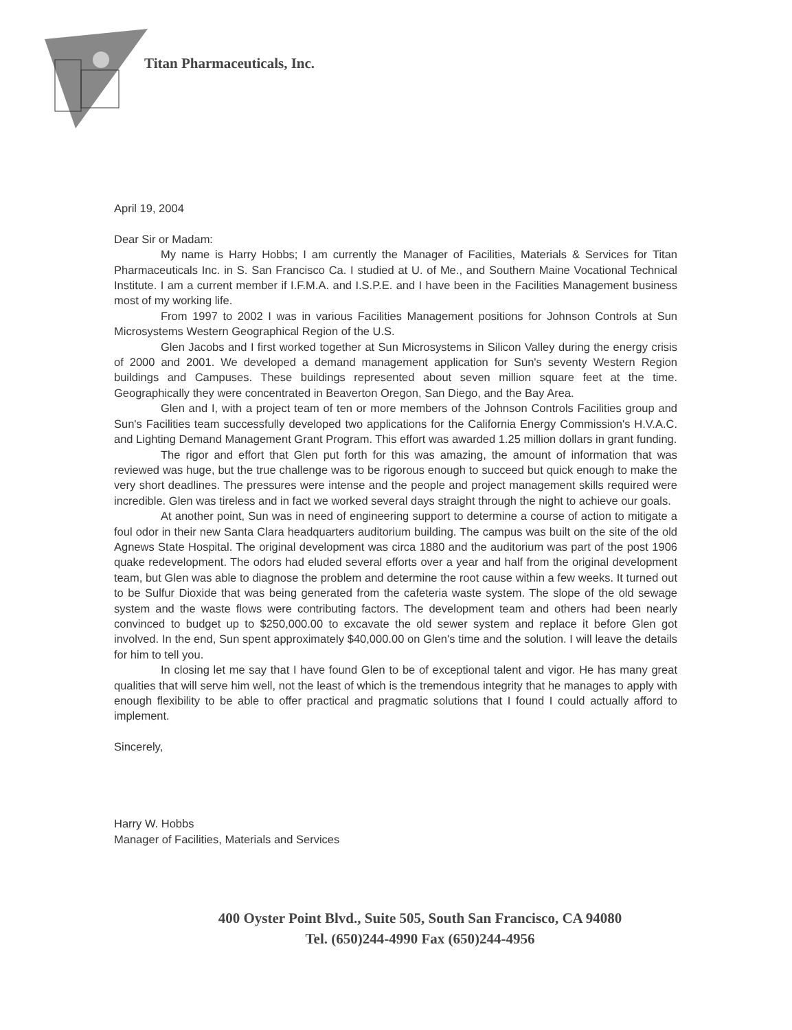Titan Pharmaceuticals, Inc.
April 19, 2004
Dear Sir or Madam:
My name is Harry Hobbs; I am currently the Manager of Facilities, Materials & Services for Titan Pharmaceuticals Inc. in S. San Francisco Ca. I studied at U. of Me., and Southern Maine Vocational Technical Institute. I am a current member if I.F.M.A. and I.S.P.E. and I have been in the Facilities Management business most of my working life.
From 1997 to 2002 I was in various Facilities Management positions for Johnson Controls at Sun Microsystems Western Geographical Region of the U.S.
Glen Jacobs and I first worked together at Sun Microsystems in Silicon Valley during the energy crisis of 2000 and 2001. We developed a demand management application for Sun's seventy Western Region buildings and Campuses. These buildings represented about seven million square feet at the time. Geographically they were concentrated in Beaverton Oregon, San Diego, and the Bay Area.
Glen and I, with a project team of ten or more members of the Johnson Controls Facilities group and Sun's Facilities team successfully developed two applications for the California Energy Commission's H.V.A.C. and Lighting Demand Management Grant Program. This effort was awarded 1.25 million dollars in grant funding.
The rigor and effort that Glen put forth for this was amazing, the amount of information that was reviewed was huge, but the true challenge was to be rigorous enough to succeed but quick enough to make the very short deadlines. The pressures were intense and the people and project management skills required were incredible. Glen was tireless and in fact we worked several days straight through the night to achieve our goals.
At another point, Sun was in need of engineering support to determine a course of action to mitigate a foul odor in their new Santa Clara headquarters auditorium building. The campus was built on the site of the old Agnews State Hospital. The original development was circa 1880 and the auditorium was part of the post 1906 quake redevelopment. The odors had eluded several efforts over a year and half from the original development team, but Glen was able to diagnose the problem and determine the root cause within a few weeks. It turned out to be Sulfur Dioxide that was being generated from the cafeteria waste system. The slope of the old sewage system and the waste flows were contributing factors. The development team and others had been nearly convinced to budget up to $250,000.00 to excavate the old sewer system and replace it before Glen got involved. In the end, Sun spent approximately $40,000.00 on Glen's time and the solution. I will leave the details for him to tell you.
In closing let me say that I have found Glen to be of exceptional talent and vigor. He has many great qualities that will serve him well, not the least of which is the tremendous integrity that he manages to apply with enough flexibility to be able to offer practical and pragmatic solutions that I found I could actually afford to implement.
Sincerely,
Harry W. Hobbs
Manager of Facilities, Materials and Services
400 Oyster Point Blvd., Suite 505, South San Francisco, CA 94080
Tel. (650)244-4990 Fax (650)244-4956